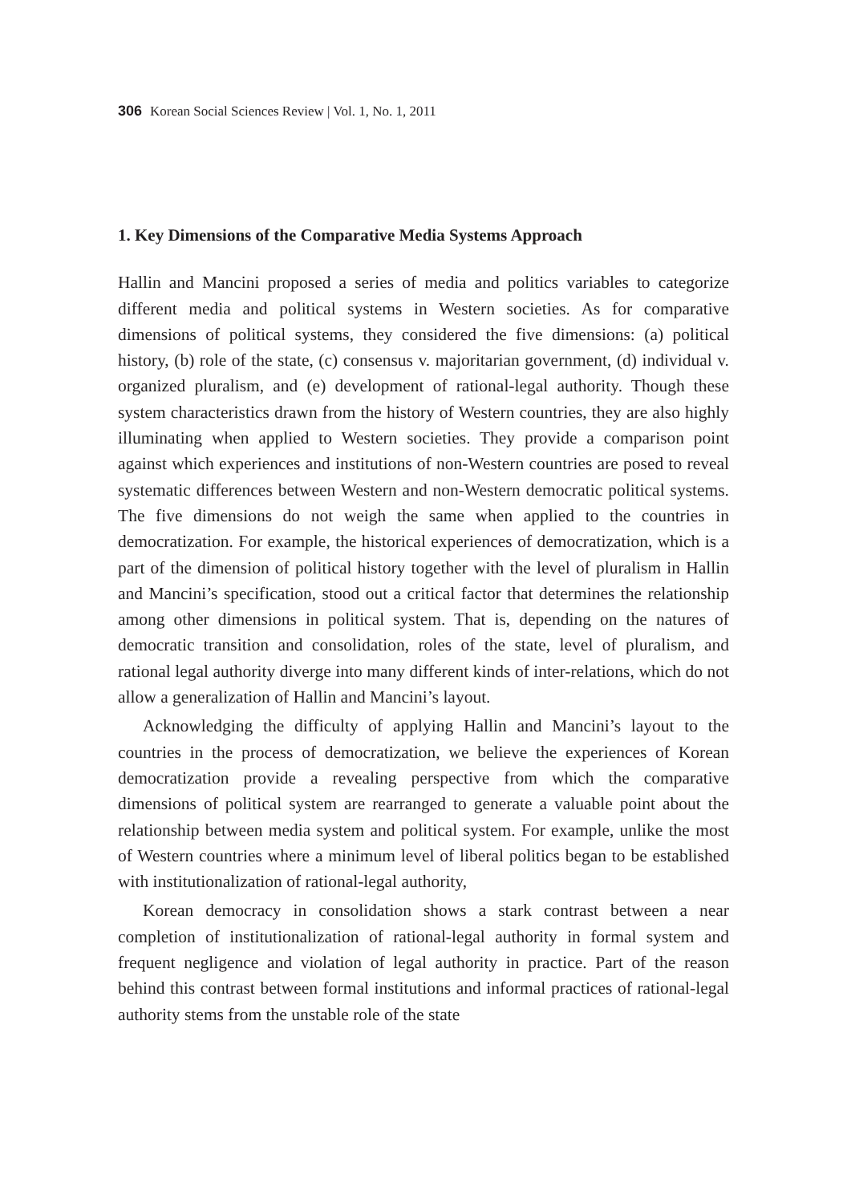306 Korean Social Sciences Review | Vol. 1, No. 1, 2011
1. Key Dimensions of the Comparative Media Systems Approach
Hallin and Mancini proposed a series of media and politics variables to categorize different media and political systems in Western societies. As for comparative dimensions of political systems, they considered the five dimensions: (a) political history, (b) role of the state, (c) consensus v. majoritarian government, (d) individual v. organized pluralism, and (e) development of rational-legal authority. Though these system characteristics drawn from the history of Western countries, they are also highly illuminating when applied to Western societies. They provide a comparison point against which experiences and institutions of non-Western countries are posed to reveal systematic differences between Western and non-Western democratic political systems. The five dimensions do not weigh the same when applied to the countries in democratization. For example, the historical experiences of democratization, which is a part of the dimension of political history together with the level of pluralism in Hallin and Mancini’s specification, stood out a critical factor that determines the relationship among other dimensions in political system. That is, depending on the natures of democratic transition and consolidation, roles of the state, level of pluralism, and rational legal authority diverge into many different kinds of inter-relations, which do not allow a generalization of Hallin and Mancini’s layout.
Acknowledging the difficulty of applying Hallin and Mancini’s layout to the countries in the process of democratization, we believe the experiences of Korean democratization provide a revealing perspective from which the comparative dimensions of political system are rearranged to generate a valuable point about the relationship between media system and political system. For example, unlike the most of Western countries where a minimum level of liberal politics began to be established with institutionalization of rational-legal authority,
Korean democracy in consolidation shows a stark contrast between a near completion of institutionalization of rational-legal authority in formal system and frequent negligence and violation of legal authority in practice. Part of the reason behind this contrast between formal institutions and informal practices of rational-legal authority stems from the unstable role of the state